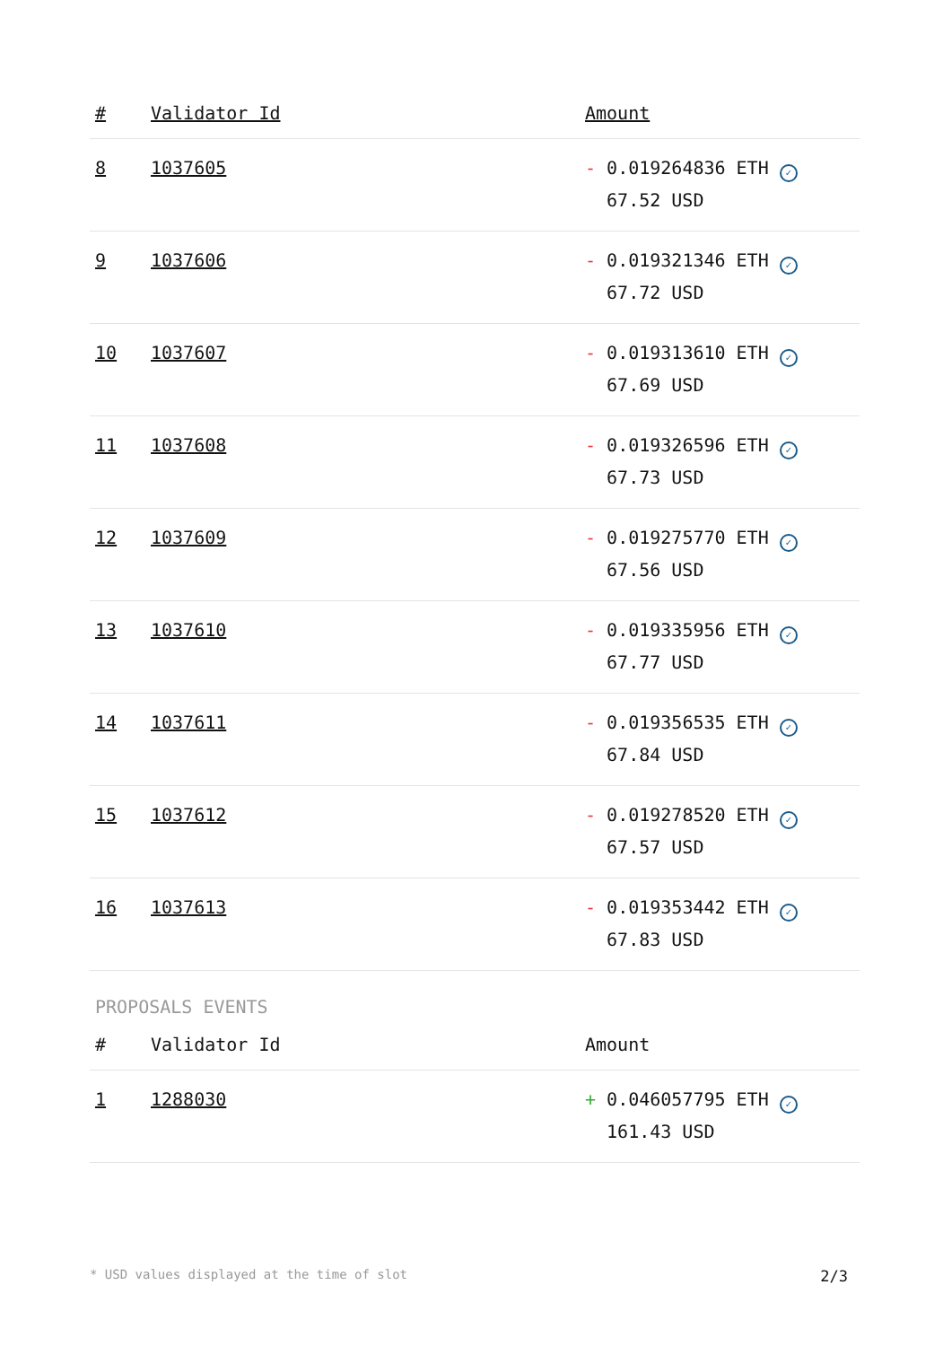| # | Validator Id | Amount |
| --- | --- | --- |
| 8 | 1037605 | - 0.019264836 ETH ✓ 67.52 USD |
| 9 | 1037606 | - 0.019321346 ETH ✓ 67.72 USD |
| 10 | 1037607 | - 0.019313610 ETH ✓ 67.69 USD |
| 11 | 1037608 | - 0.019326596 ETH ✓ 67.73 USD |
| 12 | 1037609 | - 0.019275770 ETH ✓ 67.56 USD |
| 13 | 1037610 | - 0.019335956 ETH ✓ 67.77 USD |
| 14 | 1037611 | - 0.019356535 ETH ✓ 67.84 USD |
| 15 | 1037612 | - 0.019278520 ETH ✓ 67.57 USD |
| 16 | 1037613 | - 0.019353442 ETH ✓ 67.83 USD |
PROPOSALS EVENTS
| # | Validator Id | Amount |
| --- | --- | --- |
| 1 | 1288030 | + 0.046057795 ETH ✓ 161.43 USD |
* USD values displayed at the time of slot 2/3